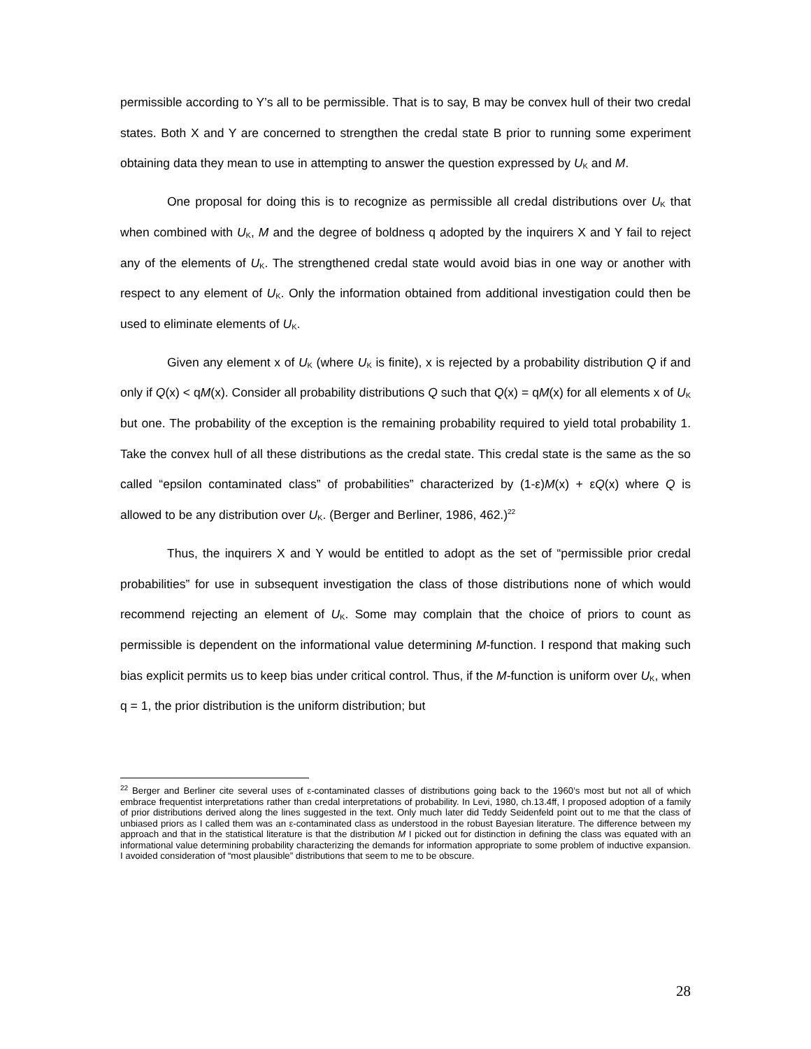permissible according to Y’s all to be permissible. That is to say, B may be convex hull of their two credal states. Both X and Y are concerned to strengthen the credal state B prior to running some experiment obtaining data they mean to use in attempting to answer the question expressed by U<sub>K</sub> and M.
One proposal for doing this is to recognize as permissible all credal distributions over U<sub>K</sub> that when combined with U<sub>K</sub>, M and the degree of boldness q adopted by the inquirers X and Y fail to reject any of the elements of U<sub>K</sub>. The strengthened credal state would avoid bias in one way or another with respect to any element of U<sub>K</sub>. Only the information obtained from additional investigation could then be used to eliminate elements of U<sub>K</sub>.
Given any element x of U<sub>K</sub> (where U<sub>K</sub> is finite), x is rejected by a probability distribution Q if and only if Q(x) < qM(x). Consider all probability distributions Q such that Q(x) = qM(x) for all elements x of U<sub>K</sub> but one. The probability of the exception is the remaining probability required to yield total probability 1. Take the convex hull of all these distributions as the credal state. This credal state is the same as the so called “epsilon contaminated class” of probabilities” characterized by (1-ε)M(x) + εQ(x) where Q is allowed to be any distribution over U<sub>K</sub>. (Berger and Berliner, 1986, 462.)<sup>22</sup>
Thus, the inquirers X and Y would be entitled to adopt as the set of “permissible prior credal probabilities” for use in subsequent investigation the class of those distributions none of which would recommend rejecting an element of U<sub>K</sub>. Some may complain that the choice of priors to count as permissible is dependent on the informational value determining M-function. I respond that making such bias explicit permits us to keep bias under critical control. Thus, if the M-function is uniform over U<sub>K</sub>, when q = 1, the prior distribution is the uniform distribution; but
<sup>22</sup> Berger and Berliner cite several uses of ε-contaminated classes of distributions going back to the 1960’s most but not all of which embrace frequentist interpretations rather than credal interpretations of probability. In Levi, 1980, ch.13.4ff, I proposed adoption of a family of prior distributions derived along the lines suggested in the text. Only much later did Teddy Seidenfeld point out to me that the class of unbiased priors as I called them was an ε-contaminated class as understood in the robust Bayesian literature. The difference between my approach and that in the statistical literature is that the distribution M I picked out for distinction in defining the class was equated with an informational value determining probability characterizing the demands for information appropriate to some problem of inductive expansion. I avoided consideration of “most plausible” distributions that seem to me to be obscure.
28